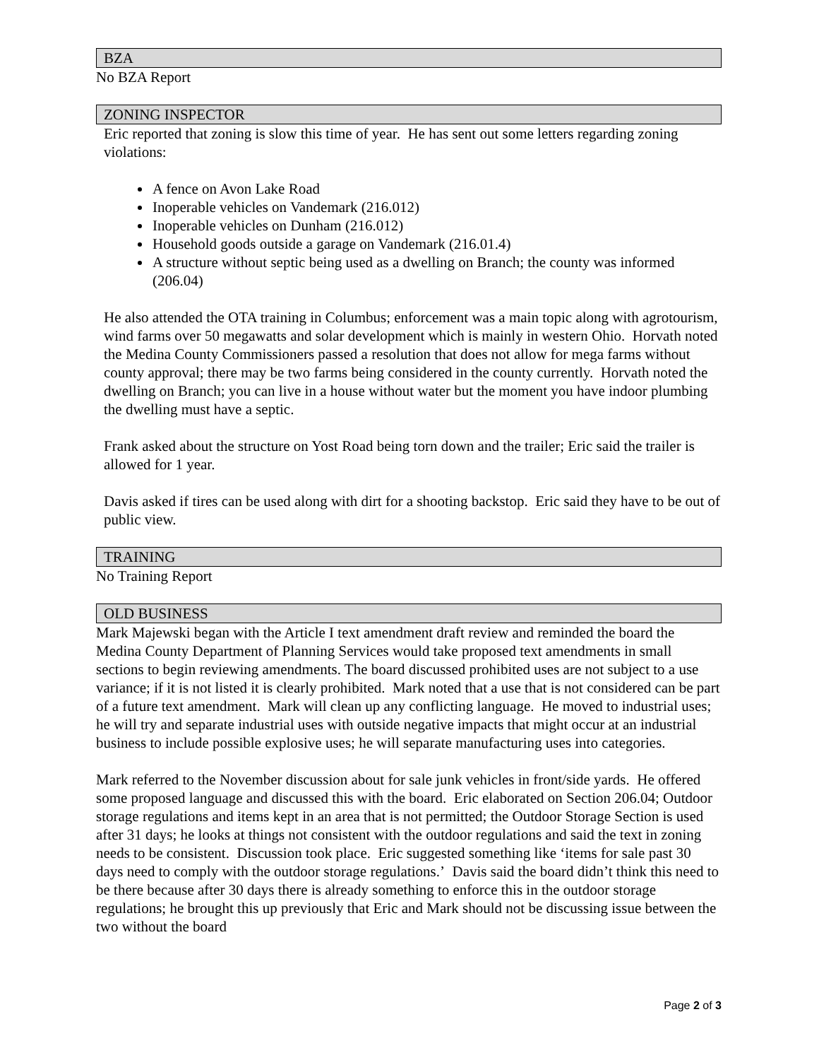BZA
No BZA Report
ZONING INSPECTOR
Eric reported that zoning is slow this time of year. He has sent out some letters regarding zoning violations:
A fence on Avon Lake Road
Inoperable vehicles on Vandemark (216.012)
Inoperable vehicles on Dunham (216.012)
Household goods outside a garage on Vandemark (216.01.4)
A structure without septic being used as a dwelling on Branch; the county was informed (206.04)
He also attended the OTA training in Columbus; enforcement was a main topic along with agrotourism, wind farms over 50 megawatts and solar development which is mainly in western Ohio. Horvath noted the Medina County Commissioners passed a resolution that does not allow for mega farms without county approval; there may be two farms being considered in the county currently. Horvath noted the dwelling on Branch; you can live in a house without water but the moment you have indoor plumbing the dwelling must have a septic.
Frank asked about the structure on Yost Road being torn down and the trailer; Eric said the trailer is allowed for 1 year.
Davis asked if tires can be used along with dirt for a shooting backstop. Eric said they have to be out of public view.
TRAINING
No Training Report
OLD BUSINESS
Mark Majewski began with the Article I text amendment draft review and reminded the board the Medina County Department of Planning Services would take proposed text amendments in small sections to begin reviewing amendments. The board discussed prohibited uses are not subject to a use variance; if it is not listed it is clearly prohibited. Mark noted that a use that is not considered can be part of a future text amendment. Mark will clean up any conflicting language. He moved to industrial uses; he will try and separate industrial uses with outside negative impacts that might occur at an industrial business to include possible explosive uses; he will separate manufacturing uses into categories.
Mark referred to the November discussion about for sale junk vehicles in front/side yards. He offered some proposed language and discussed this with the board. Eric elaborated on Section 206.04; Outdoor storage regulations and items kept in an area that is not permitted; the Outdoor Storage Section is used after 31 days; he looks at things not consistent with the outdoor regulations and said the text in zoning needs to be consistent. Discussion took place. Eric suggested something like ‘items for sale past 30 days need to comply with the outdoor storage regulations.’ Davis said the board didn’t think this need to be there because after 30 days there is already something to enforce this in the outdoor storage regulations; he brought this up previously that Eric and Mark should not be discussing issue between the two without the board
Page 2 of 3